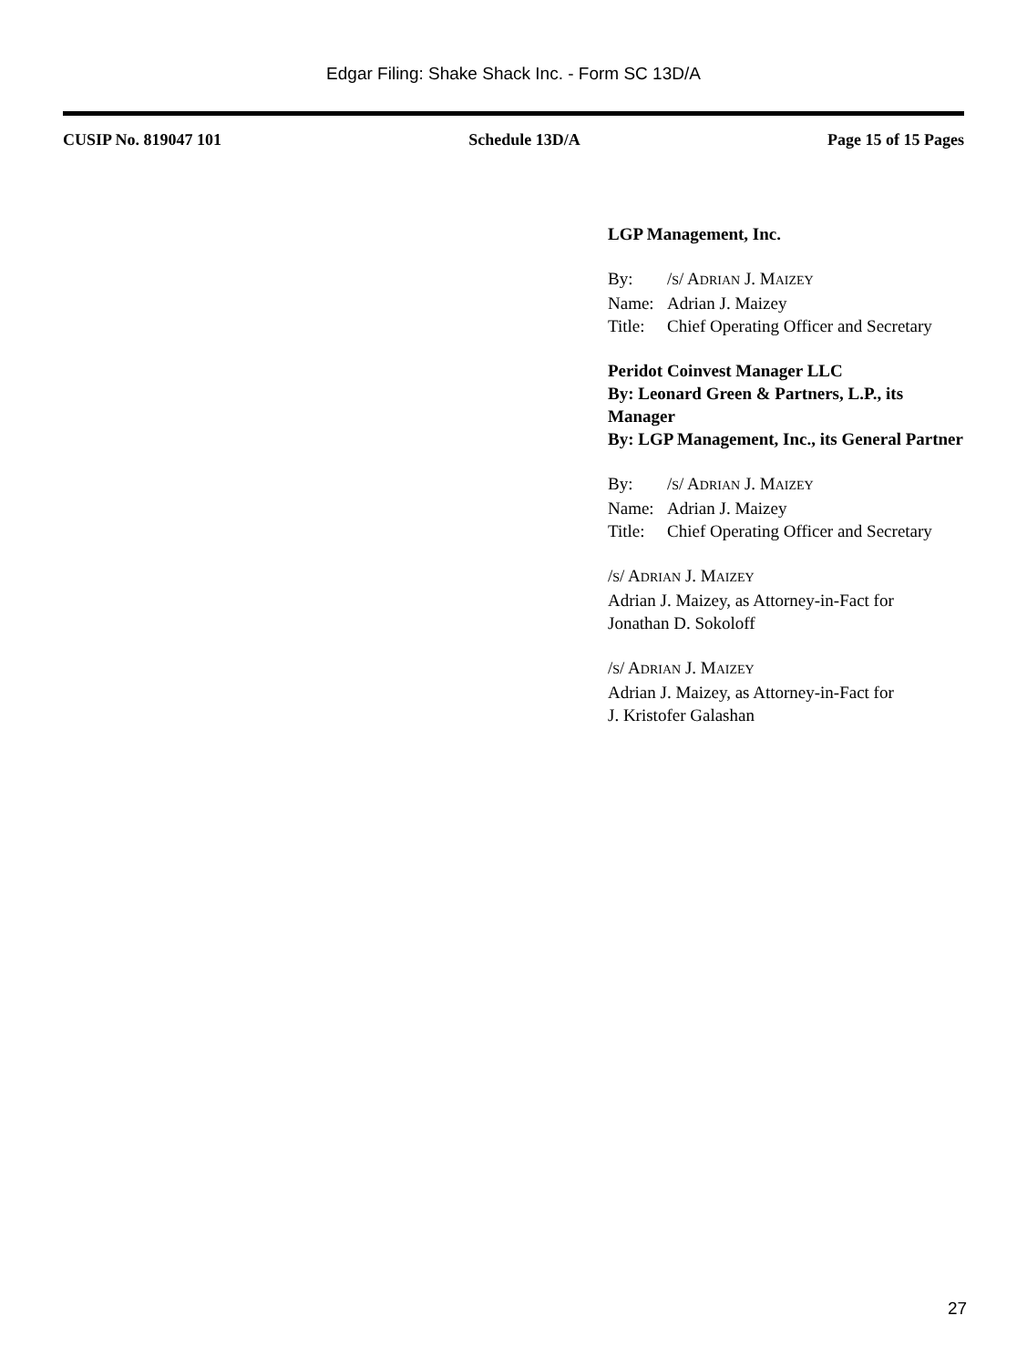Edgar Filing: Shake Shack Inc. - Form SC 13D/A
CUSIP No. 819047 101 Schedule 13D/A Page 15 of 15 Pages
LGP Management, Inc.
| By: | / S / A DRIAN J. M AIZEY |
| Name: | Adrian J. Maizey |
| Title: | Chief Operating Officer and Secretary |
Peridot Coinvest Manager LLC
By: Leonard Green & Partners, L.P., its Manager
By: LGP Management, Inc., its General Partner
| By: | / S / A DRIAN J. M AIZEY |
| Name: | Adrian J. Maizey |
| Title: | Chief Operating Officer and Secretary |
/S/ ADRIAN J. MAIZEY
Adrian J. Maizey, as Attorney-in-Fact for
Jonathan D. Sokoloff
/S/ ADRIAN J. MAIZEY
Adrian J. Maizey, as Attorney-in-Fact for
J. Kristofer Galashan
27